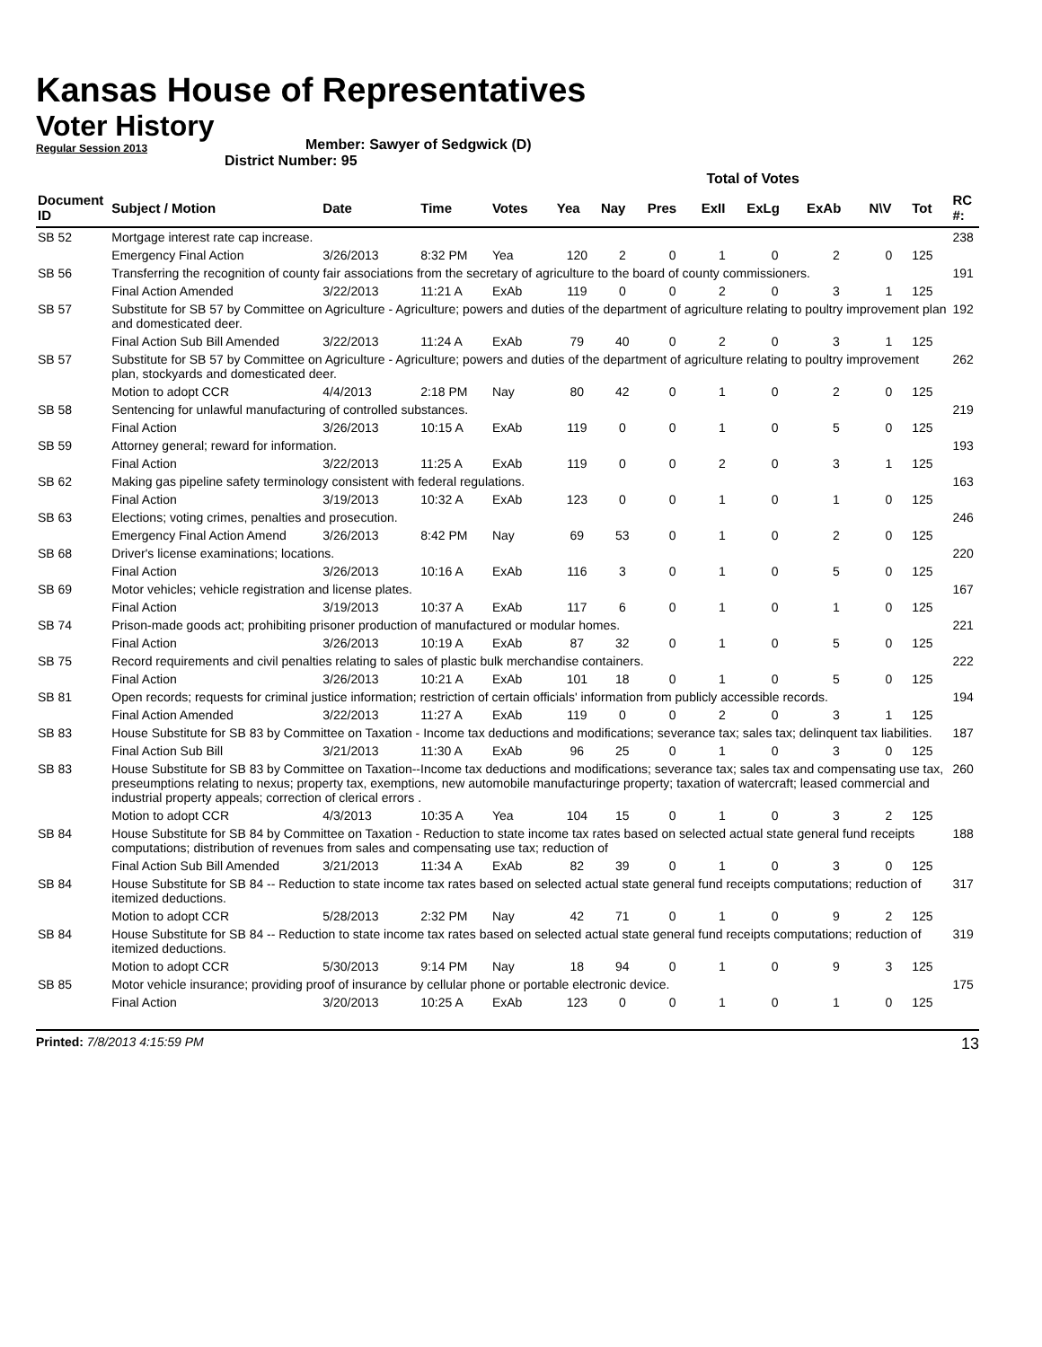Kansas House of Representatives
Voter History
Regular Session 2013
Member: Sawyer of Sedgwick (D)
District Number: 95
| | | | | | Total of Votes | | | | | | | | |
| Document ID | Subject / Motion | Date | Time | Votes | Yea | Nay | Pres | ExII | ExLg | ExAb | N\V | Tot | RC #: |
| SB 52 | Mortgage interest rate cap increase. | | | | | | | | | | | | 238 |
| | Emergency Final Action | 3/26/2013 | 8:32 PM | Yea | 120 | 2 | 0 | 1 | 0 | 2 | 0 | 125 | |
| SB 56 | Transferring the recognition of county fair associations from the secretary of agriculture to the board of county commissioners. | | | | | | | | | | | | 191 |
| | Final Action Amended | 3/22/2013 | 11:21 A | ExAb | 119 | 0 | 0 | 2 | 0 | 3 | 1 | 125 | |
| SB 57 | Substitute for SB 57 by Committee on Agriculture - Agriculture; powers and duties of the department of agriculture relating to poultry improvement plan and domesticated deer. | | | | | | | | | | | | 192 |
| | Final Action Sub Bill Amended | 3/22/2013 | 11:24 A | ExAb | 79 | 40 | 0 | 2 | 0 | 3 | 1 | 125 | |
| SB 57 | Substitute for SB 57 by Committee on Agriculture - Agriculture; powers and duties of the department of agriculture relating to poultry improvement plan, stockyards and domesticated deer. | | | | | | | | | | | | 262 |
| | Motion to adopt CCR | 4/4/2013 | 2:18 PM | Nay | 80 | 42 | 0 | 1 | 0 | 2 | 0 | 125 | |
| SB 58 | Sentencing for unlawful manufacturing of controlled substances. | | | | | | | | | | | | 219 |
| | Final Action | 3/26/2013 | 10:15 A | ExAb | 119 | 0 | 0 | 1 | 0 | 5 | 0 | 125 | |
| SB 59 | Attorney general; reward for information. | | | | | | | | | | | | 193 |
| | Final Action | 3/22/2013 | 11:25 A | ExAb | 119 | 0 | 0 | 2 | 0 | 3 | 1 | 125 | |
| SB 62 | Making gas pipeline safety terminology consistent with federal regulations. | | | | | | | | | | | | 163 |
| | Final Action | 3/19/2013 | 10:32 A | ExAb | 123 | 0 | 0 | 1 | 0 | 1 | 0 | 125 | |
| SB 63 | Elections; voting crimes, penalties and prosecution. | | | | | | | | | | | | 246 |
| | Emergency Final Action Amend | 3/26/2013 | 8:42 PM | Nay | 69 | 53 | 0 | 1 | 0 | 2 | 0 | 125 | |
| SB 68 | Driver's license examinations; locations. | | | | | | | | | | | | 220 |
| | Final Action | 3/26/2013 | 10:16 A | ExAb | 116 | 3 | 0 | 1 | 0 | 5 | 0 | 125 | |
| SB 69 | Motor vehicles; vehicle registration and license plates. | | | | | | | | | | | | 167 |
| | Final Action | 3/19/2013 | 10:37 A | ExAb | 117 | 6 | 0 | 1 | 0 | 1 | 0 | 125 | |
| SB 74 | Prison-made goods act; prohibiting prisoner production of manufactured or modular homes. | | | | | | | | | | | | 221 |
| | Final Action | 3/26/2013 | 10:19 A | ExAb | 87 | 32 | 0 | 1 | 0 | 5 | 0 | 125 | |
| SB 75 | Record requirements and civil penalties relating to sales of plastic bulk merchandise containers. | | | | | | | | | | | | 222 |
| | Final Action | 3/26/2013 | 10:21 A | ExAb | 101 | 18 | 0 | 1 | 0 | 5 | 0 | 125 | |
| SB 81 | Open records; requests for criminal justice information; restriction of certain officials' information from publicly accessible records. | | | | | | | | | | | | 194 |
| | Final Action Amended | 3/22/2013 | 11:27 A | ExAb | 119 | 0 | 0 | 2 | 0 | 3 | 1 | 125 | |
| SB 83 | House Substitute for SB 83 by Committee on Taxation - Income tax deductions and modifications; severance tax; sales tax; delinquent tax liabilities. | | | | | | | | | | | | 187 |
| | Final Action Sub Bill | 3/21/2013 | 11:30 A | ExAb | 96 | 25 | 0 | 1 | 0 | 3 | 0 | 125 | |
| SB 83 | House Substitute for SB 83 by Committee on Taxation--Income tax deductions and modifications; severance tax; sales tax and compensating use tax, preseumptions relating to nexus; property tax, exemptions, new automobile manufacturinge property; taxation of watercraft; leased commercial and industrial property appeals; correction of clerical errors . | | | | | | | | | | | | 260 |
| | Motion to adopt CCR | 4/3/2013 | 10:35 A | Yea | 104 | 15 | 0 | 1 | 0 | 3 | 2 | 125 | |
| SB 84 | House Substitute for SB 84 by Committee on Taxation - Reduction to state income tax rates based on selected actual state general fund receipts computations; distribution of revenues from sales and compensating use tax; reduction of | | | | | | | | | | | | 188 |
| | Final Action Sub Bill Amended | 3/21/2013 | 11:34 A | ExAb | 82 | 39 | 0 | 1 | 0 | 3 | 0 | 125 | |
| SB 84 | House Substitute for SB 84 -- Reduction to state income tax rates based on selected actual state general fund receipts computations; reduction of itemized deductions. | | | | | | | | | | | | 317 |
| | Motion to adopt CCR | 5/28/2013 | 2:32 PM | Nay | 42 | 71 | 0 | 1 | 0 | 9 | 2 | 125 | |
| SB 84 | House Substitute for SB 84 -- Reduction to state income tax rates based on selected actual state general fund receipts computations; reduction of itemized deductions. | | | | | | | | | | | | 319 |
| | Motion to adopt CCR | 5/30/2013 | 9:14 PM | Nay | 18 | 94 | 0 | 1 | 0 | 9 | 3 | 125 | |
| SB 85 | Motor vehicle insurance; providing proof of insurance by cellular phone or portable electronic device. | | | | | | | | | | | | 175 |
| | Final Action | 3/20/2013 | 10:25 A | ExAb | 123 | 0 | 0 | 1 | 0 | 1 | 0 | 125 | |
Printed: 7/8/2013 4:15:59 PM 13